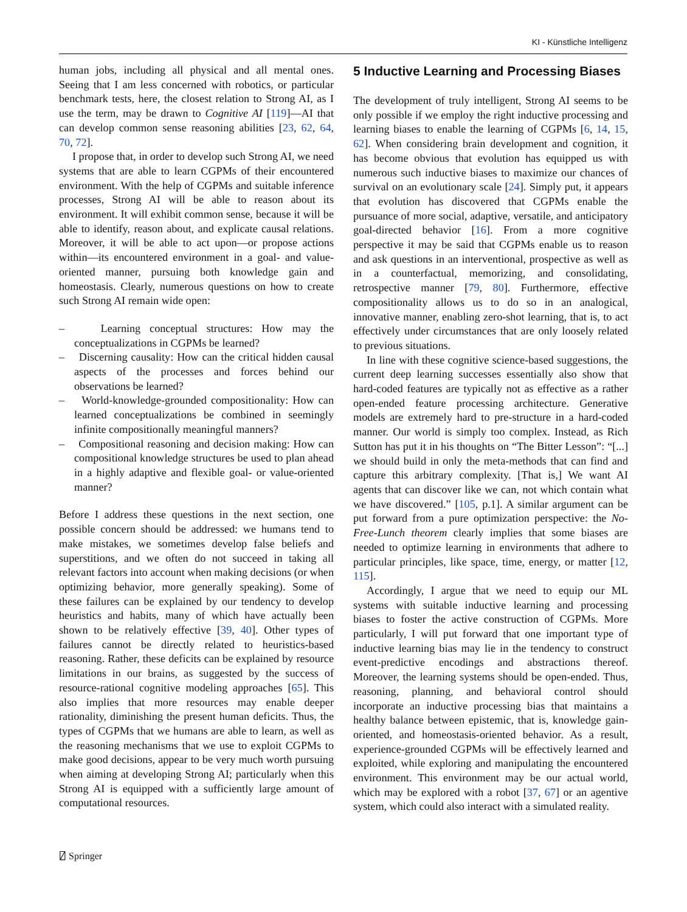KI - Künstliche Intelligenz
human jobs, including all physical and all mental ones. Seeing that I am less concerned with robotics, or particular benchmark tests, here, the closest relation to Strong AI, as I use the term, may be drawn to Cognitive AI [119]—AI that can develop common sense reasoning abilities [23, 62, 64, 70, 72].
I propose that, in order to develop such Strong AI, we need systems that are able to learn CGPMs of their encountered environment. With the help of CGPMs and suitable inference processes, Strong AI will be able to reason about its environment. It will exhibit common sense, because it will be able to identify, reason about, and explicate causal relations. Moreover, it will be able to act upon—or propose actions within—its encountered environment in a goal- and value-oriented manner, pursuing both knowledge gain and homeostasis. Clearly, numerous questions on how to create such Strong AI remain wide open:
– Learning conceptual structures: How may the conceptualizations in CGPMs be learned?
– Discerning causality: How can the critical hidden causal aspects of the processes and forces behind our observations be learned?
– World-knowledge-grounded compositionality: How can learned conceptualizations be combined in seemingly infinite compositionally meaningful manners?
– Compositional reasoning and decision making: How can compositional knowledge structures be used to plan ahead in a highly adaptive and flexible goal- or value-oriented manner?
Before I address these questions in the next section, one possible concern should be addressed: we humans tend to make mistakes, we sometimes develop false beliefs and superstitions, and we often do not succeed in taking all relevant factors into account when making decisions (or when optimizing behavior, more generally speaking). Some of these failures can be explained by our tendency to develop heuristics and habits, many of which have actually been shown to be relatively effective [39, 40]. Other types of failures cannot be directly related to heuristics-based reasoning. Rather, these deficits can be explained by resource limitations in our brains, as suggested by the success of resource-rational cognitive modeling approaches [65]. This also implies that more resources may enable deeper rationality, diminishing the present human deficits. Thus, the types of CGPMs that we humans are able to learn, as well as the reasoning mechanisms that we use to exploit CGPMs to make good decisions, appear to be very much worth pursuing when aiming at developing Strong AI; particularly when this Strong AI is equipped with a sufficiently large amount of computational resources.
5 Inductive Learning and Processing Biases
The development of truly intelligent, Strong AI seems to be only possible if we employ the right inductive processing and learning biases to enable the learning of CGPMs [6, 14, 15, 62]. When considering brain development and cognition, it has become obvious that evolution has equipped us with numerous such inductive biases to maximize our chances of survival on an evolutionary scale [24]. Simply put, it appears that evolution has discovered that CGPMs enable the pursuance of more social, adaptive, versatile, and anticipatory goal-directed behavior [16]. From a more cognitive perspective it may be said that CGPMs enable us to reason and ask questions in an interventional, prospective as well as in a counterfactual, memorizing, and consolidating, retrospective manner [79, 80]. Furthermore, effective compositionality allows us to do so in an analogical, innovative manner, enabling zero-shot learning, that is, to act effectively under circumstances that are only loosely related to previous situations.
In line with these cognitive science-based suggestions, the current deep learning successes essentially also show that hard-coded features are typically not as effective as a rather open-ended feature processing architecture. Generative models are extremely hard to pre-structure in a hard-coded manner. Our world is simply too complex. Instead, as Rich Sutton has put it in his thoughts on “The Bitter Lesson”: “[...] we should build in only the meta-methods that can find and capture this arbitrary complexity. [That is,] We want AI agents that can discover like we can, not which contain what we have discovered.” [105, p.1]. A similar argument can be put forward from a pure optimization perspective: the No-Free-Lunch theorem clearly implies that some biases are needed to optimize learning in environments that adhere to particular principles, like space, time, energy, or matter [12, 115].
Accordingly, I argue that we need to equip our ML systems with suitable inductive learning and processing biases to foster the active construction of CGPMs. More particularly, I will put forward that one important type of inductive learning bias may lie in the tendency to construct event-predictive encodings and abstractions thereof. Moreover, the learning systems should be open-ended. Thus, reasoning, planning, and behavioral control should incorporate an inductive processing bias that maintains a healthy balance between epistemic, that is, knowledge gain-oriented, and homeostasis-oriented behavior. As a result, experience-grounded CGPMs will be effectively learned and exploited, while exploring and manipulating the encountered environment. This environment may be our actual world, which may be explored with a robot [37, 67] or an agentive system, which could also interact with a simulated reality.
⍁ Springer